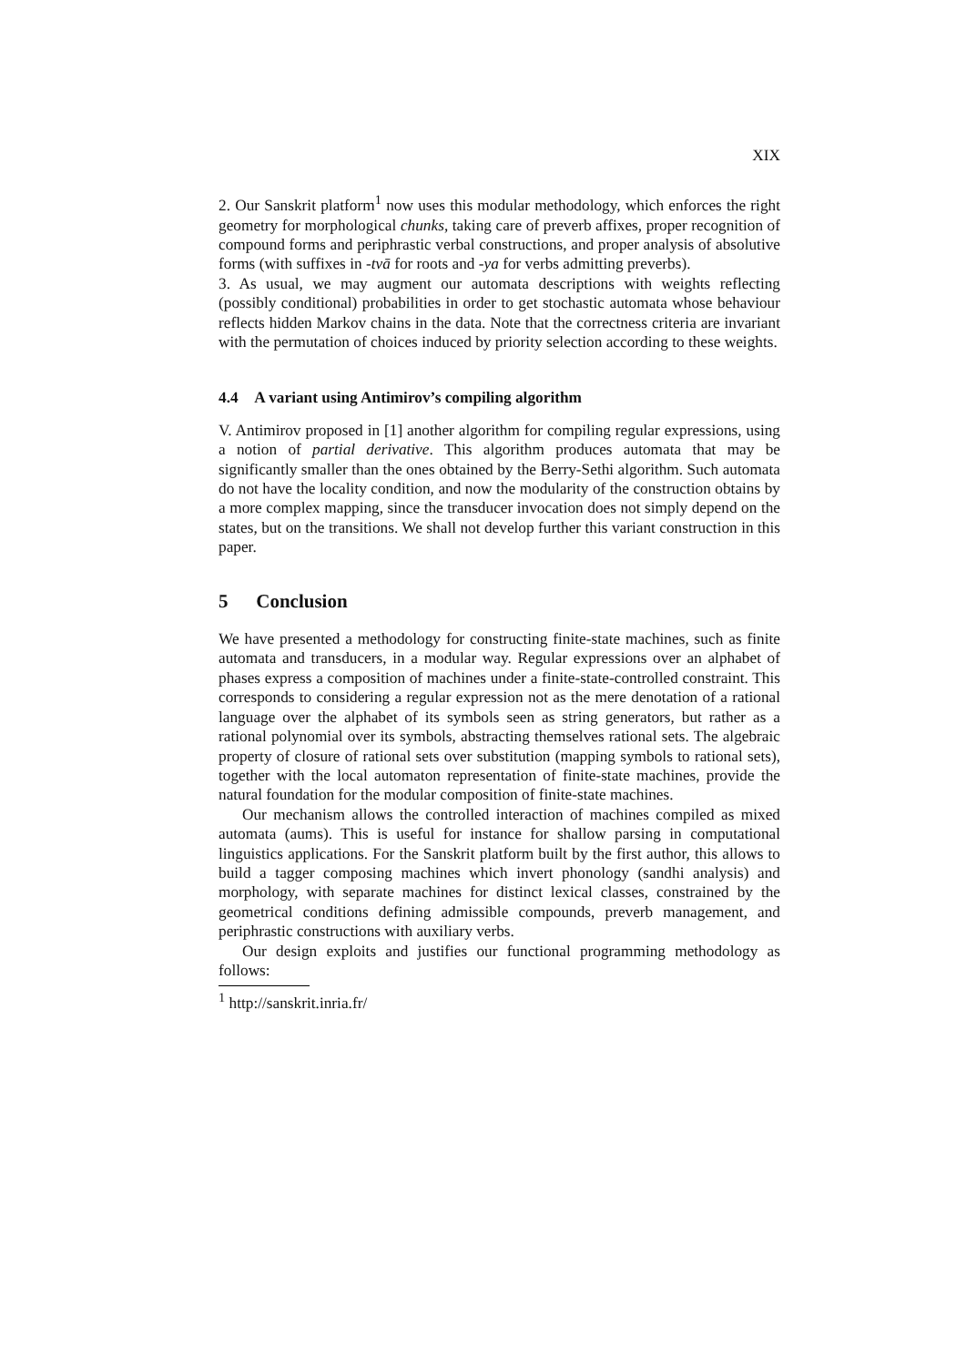XIX
2. Our Sanskrit platform<sup>1</sup> now uses this modular methodology, which enforces the right geometry for morphological chunks, taking care of preverb affixes, proper recognition of compound forms and periphrastic verbal constructions, and proper analysis of absolutive forms (with suffixes in -tvā for roots and -ya for verbs admitting preverbs).
3. As usual, we may augment our automata descriptions with weights reflecting (possibly conditional) probabilities in order to get stochastic automata whose behaviour reflects hidden Markov chains in the data. Note that the correctness criteria are invariant with the permutation of choices induced by priority selection according to these weights.
4.4 A variant using Antimirov’s compiling algorithm
V. Antimirov proposed in [1] another algorithm for compiling regular expressions, using a notion of partial derivative. This algorithm produces automata that may be significantly smaller than the ones obtained by the Berry-Sethi algorithm. Such automata do not have the locality condition, and now the modularity of the construction obtains by a more complex mapping, since the transducer invocation does not simply depend on the states, but on the transitions. We shall not develop further this variant construction in this paper.
5 Conclusion
We have presented a methodology for constructing finite-state machines, such as finite automata and transducers, in a modular way. Regular expressions over an alphabet of phases express a composition of machines under a finite-state-controlled constraint. This corresponds to considering a regular expression not as the mere denotation of a rational language over the alphabet of its symbols seen as string generators, but rather as a rational polynomial over its symbols, abstracting themselves rational sets. The algebraic property of closure of rational sets over substitution (mapping symbols to rational sets), together with the local automaton representation of finite-state machines, provide the natural foundation for the modular composition of finite-state machines.
Our mechanism allows the controlled interaction of machines compiled as mixed automata (aums). This is useful for instance for shallow parsing in computational linguistics applications. For the Sanskrit platform built by the first author, this allows to build a tagger composing machines which invert phonology (sandhi analysis) and morphology, with separate machines for distinct lexical classes, constrained by the geometrical conditions defining admissible compounds, preverb management, and periphrastic constructions with auxiliary verbs.
Our design exploits and justifies our functional programming methodology as follows:
<sup>1</sup> http://sanskrit.inria.fr/